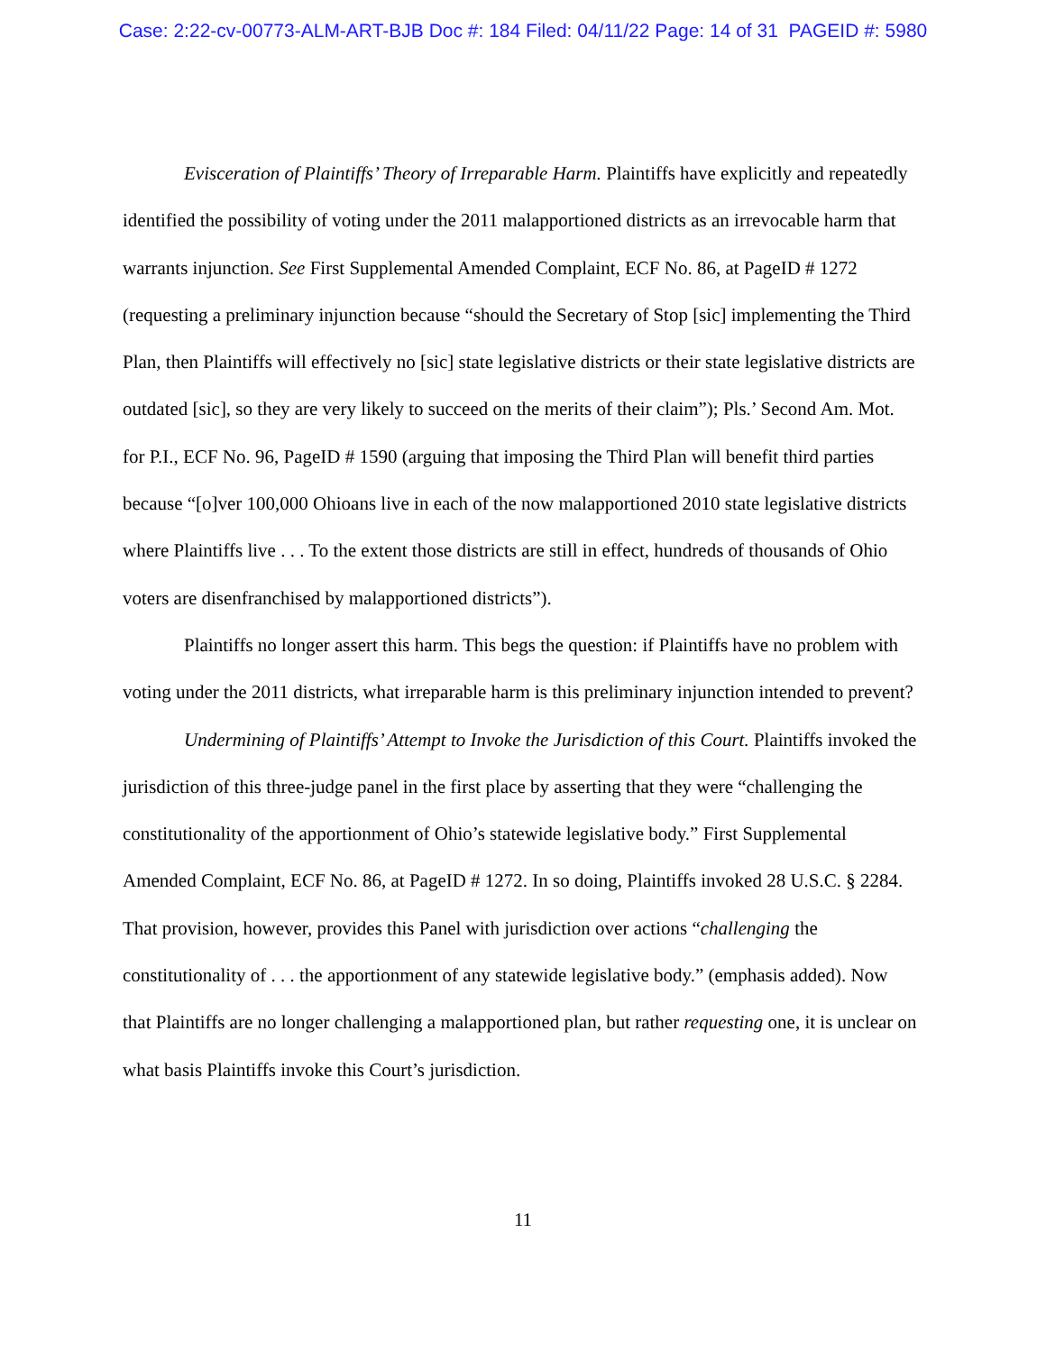Case: 2:22-cv-00773-ALM-ART-BJB Doc #: 184 Filed: 04/11/22 Page: 14 of 31 PAGEID #: 5980
Evisceration of Plaintiffs’ Theory of Irreparable Harm. Plaintiffs have explicitly and repeatedly identified the possibility of voting under the 2011 malapportioned districts as an irrevocable harm that warrants injunction. See First Supplemental Amended Complaint, ECF No. 86, at PageID # 1272 (requesting a preliminary injunction because “should the Secretary of Stop [sic] implementing the Third Plan, then Plaintiffs will effectively no [sic] state legislative districts or their state legislative districts are outdated [sic], so they are very likely to succeed on the merits of their claim”); Pls.’ Second Am. Mot. for P.I., ECF No. 96, PageID # 1590 (arguing that imposing the Third Plan will benefit third parties because “[o]ver 100,000 Ohioans live in each of the now malapportioned 2010 state legislative districts where Plaintiffs live . . . To the extent those districts are still in effect, hundreds of thousands of Ohio voters are disenfranchised by malapportioned districts”).
Plaintiffs no longer assert this harm. This begs the question: if Plaintiffs have no problem with voting under the 2011 districts, what irreparable harm is this preliminary injunction intended to prevent?
Undermining of Plaintiffs’ Attempt to Invoke the Jurisdiction of this Court. Plaintiffs invoked the jurisdiction of this three-judge panel in the first place by asserting that they were “challenging the constitutionality of the apportionment of Ohio’s statewide legislative body.” First Supplemental Amended Complaint, ECF No. 86, at PageID # 1272. In so doing, Plaintiffs invoked 28 U.S.C. § 2284. That provision, however, provides this Panel with jurisdiction over actions “challenging the constitutionality of . . . the apportionment of any statewide legislative body.” (emphasis added). Now that Plaintiffs are no longer challenging a malapportioned plan, but rather requesting one, it is unclear on what basis Plaintiffs invoke this Court’s jurisdiction.
11